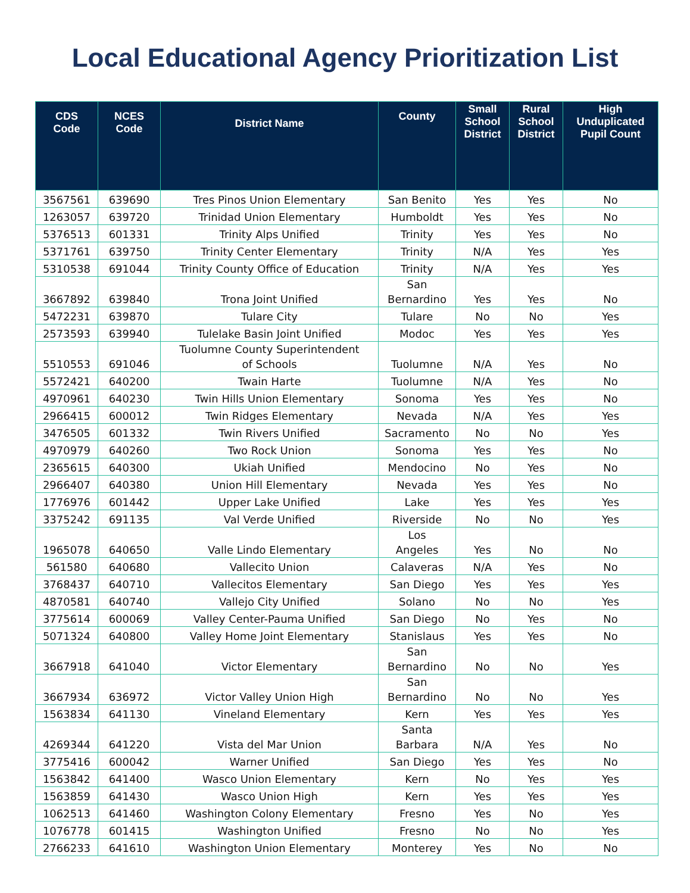Local Educational Agency Prioritization List
| CDS Code | NCES Code | District Name | County | Small School District | Rural School District | High Unduplicated Pupil Count |
| --- | --- | --- | --- | --- | --- | --- |
| 3567561 | 639690 | Tres Pinos Union Elementary | San Benito | Yes | Yes | No |
| 1263057 | 639720 | Trinidad Union Elementary | Humboldt | Yes | Yes | No |
| 5376513 | 601331 | Trinity Alps Unified | Trinity | Yes | Yes | No |
| 5371761 | 639750 | Trinity Center Elementary | Trinity | N/A | Yes | Yes |
| 5310538 | 691044 | Trinity County Office of Education | Trinity | N/A | Yes | Yes |
| 3667892 | 639840 | Trona Joint Unified | San Bernardino | Yes | Yes | No |
| 5472231 | 639870 | Tulare City | Tulare | No | No | Yes |
| 2573593 | 639940 | Tulelake Basin Joint Unified | Modoc | Yes | Yes | Yes |
| 5510553 | 691046 | Tuolumne County Superintendent of Schools | Tuolumne | N/A | Yes | No |
| 5572421 | 640200 | Twain Harte | Tuolumne | N/A | Yes | No |
| 4970961 | 640230 | Twin Hills Union Elementary | Sonoma | Yes | Yes | No |
| 2966415 | 600012 | Twin Ridges Elementary | Nevada | N/A | Yes | Yes |
| 3476505 | 601332 | Twin Rivers Unified | Sacramento | No | No | Yes |
| 4970979 | 640260 | Two Rock Union | Sonoma | Yes | Yes | No |
| 2365615 | 640300 | Ukiah Unified | Mendocino | No | Yes | No |
| 2966407 | 640380 | Union Hill Elementary | Nevada | Yes | Yes | No |
| 1776976 | 601442 | Upper Lake Unified | Lake | Yes | Yes | Yes |
| 3375242 | 691135 | Val Verde Unified | Riverside | No | No | Yes |
| 1965078 | 640650 | Valle Lindo Elementary | Los Angeles | Yes | No | No |
| 561580 | 640680 | Vallecito Union | Calaveras | N/A | Yes | No |
| 3768437 | 640710 | Vallecitos Elementary | San Diego | Yes | Yes | Yes |
| 4870581 | 640740 | Vallejo City Unified | Solano | No | No | Yes |
| 3775614 | 600069 | Valley Center-Pauma Unified | San Diego | No | Yes | No |
| 5071324 | 640800 | Valley Home Joint Elementary | Stanislaus | Yes | Yes | No |
| 3667918 | 641040 | Victor Elementary | San Bernardino | No | No | Yes |
| 3667934 | 636972 | Victor Valley Union High | San Bernardino | No | No | Yes |
| 1563834 | 641130 | Vineland Elementary | Kern | Yes | Yes | Yes |
| 4269344 | 641220 | Vista del Mar Union | Santa Barbara | N/A | Yes | No |
| 3775416 | 600042 | Warner Unified | San Diego | Yes | Yes | No |
| 1563842 | 641400 | Wasco Union Elementary | Kern | No | Yes | Yes |
| 1563859 | 641430 | Wasco Union High | Kern | Yes | Yes | Yes |
| 1062513 | 641460 | Washington Colony Elementary | Fresno | Yes | No | Yes |
| 1076778 | 601415 | Washington Unified | Fresno | No | No | Yes |
| 2766233 | 641610 | Washington Union Elementary | Monterey | Yes | No | No |